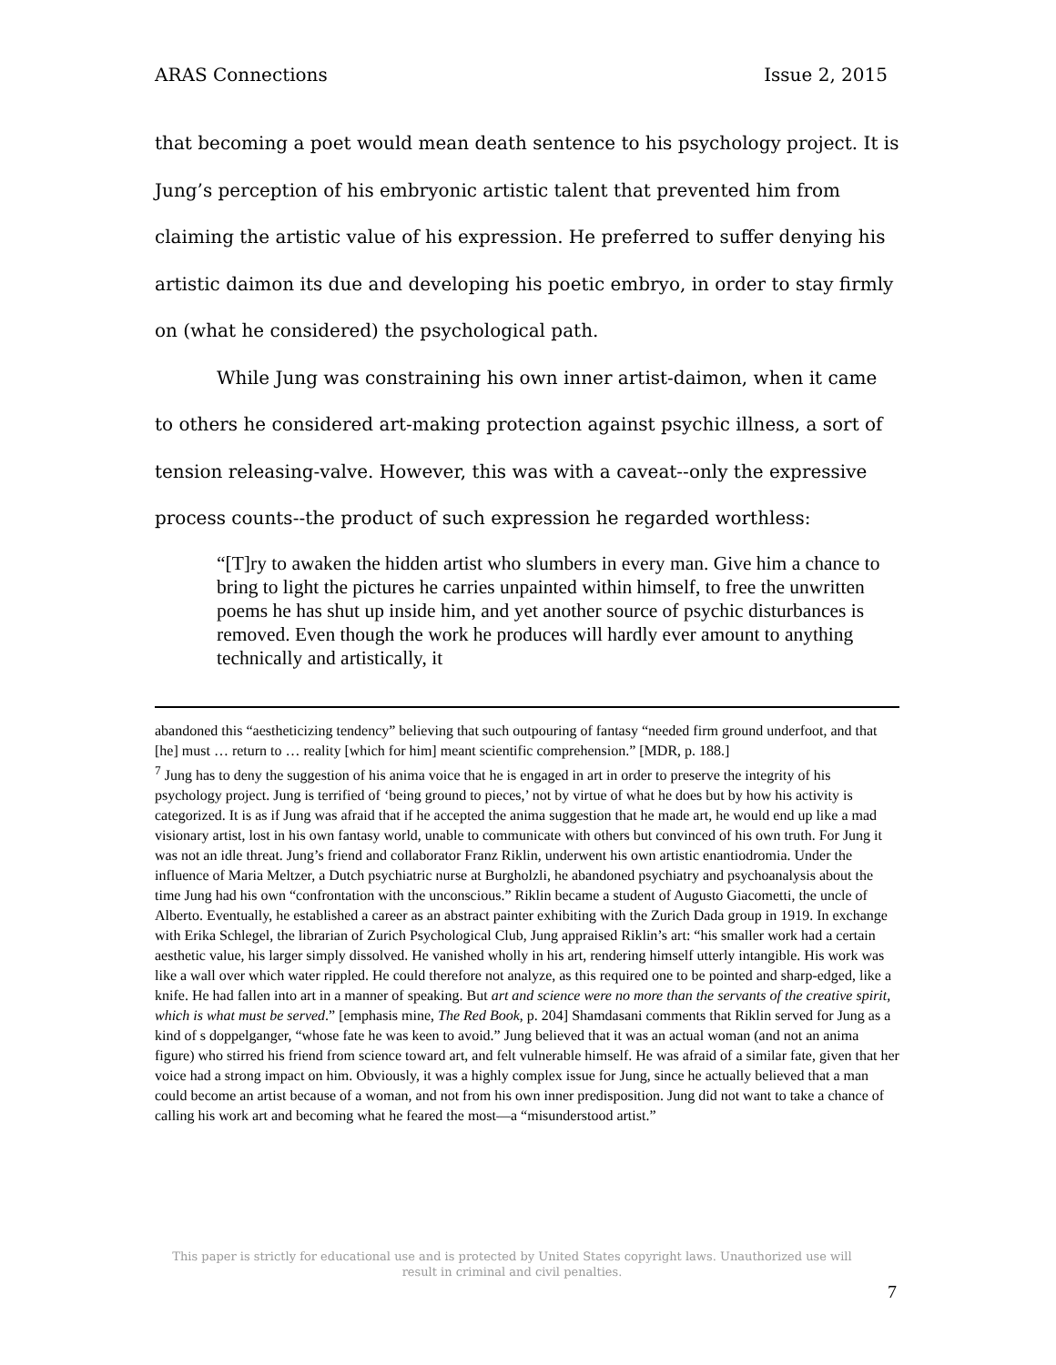ARAS Connections Issue 2, 2015
that becoming a poet would mean death sentence to his psychology project. It is Jung’s perception of his embryonic artistic talent that prevented him from claiming the artistic value of his expression. He preferred to suffer denying his artistic daimon its due and developing his poetic embryo, in order to stay firmly on (what he considered) the psychological path.
While Jung was constraining his own inner artist-daimon, when it came to others he considered art-making protection against psychic illness, a sort of tension releasing-valve. However, this was with a caveat--only the expressive process counts--the product of such expression he regarded worthless:
“[T]ry to awaken the hidden artist who slumbers in every man. Give him a chance to bring to light the pictures he carries unpainted within himself, to free the unwritten poems he has shut up inside him, and yet another source of psychic disturbances is removed. Even though the work he produces will hardly ever amount to anything technically and artistically, it
abandoned this “aestheticizing tendency” believing that such outpouring of fantasy “needed firm ground underfoot, and that [he] must … return to … reality [which for him] meant scientific comprehension.” [MDR, p. 188.]
<sup>7</sup> Jung has to deny the suggestion of his anima voice that he is engaged in art in order to preserve the integrity of his psychology project. Jung is terrified of ‘being ground to pieces,’ not by virtue of what he does but by how his activity is categorized. It is as if Jung was afraid that if he accepted the anima suggestion that he made art, he would end up like a mad visionary artist, lost in his own fantasy world, unable to communicate with others but convinced of his own truth. For Jung it was not an idle threat. Jung’s friend and collaborator Franz Riklin, underwent his own artistic enantiodromia. Under the influence of Maria Meltzer, a Dutch psychiatric nurse at Burgholzli, he abandoned psychiatry and psychoanalysis about the time Jung had his own “confrontation with the unconscious.” Riklin became a student of Augusto Giacometti, the uncle of Alberto. Eventually, he established a career as an abstract painter exhibiting with the Zurich Dada group in 1919. In exchange with Erika Schlegel, the librarian of Zurich Psychological Club, Jung appraised Riklin’s art: “his smaller work had a certain aesthetic value, his larger simply dissolved. He vanished wholly in his art, rendering himself utterly intangible. His work was like a wall over which water rippled. He could therefore not analyze, as this required one to be pointed and sharp-edged, like a knife. He had fallen into art in a manner of speaking. But art and science were no more than the servants of the creative spirit, which is what must be served.” [emphasis mine, The Red Book, p. 204] Shamdasani comments that Riklin served for Jung as a kind of s doppelganger, “whose fate he was keen to avoid.” Jung believed that it was an actual woman (and not an anima figure) who stirred his friend from science toward art, and felt vulnerable himself. He was afraid of a similar fate, given that her voice had a strong impact on him. Obviously, it was a highly complex issue for Jung, since he actually believed that a man could become an artist because of a woman, and not from his own inner predisposition. Jung did not want to take a chance of calling his work art and becoming what he feared the most—a “misunderstood artist.”
This paper is strictly for educational use and is protected by United States copyright laws. Unauthorized use will result in criminal and civil penalties.
7